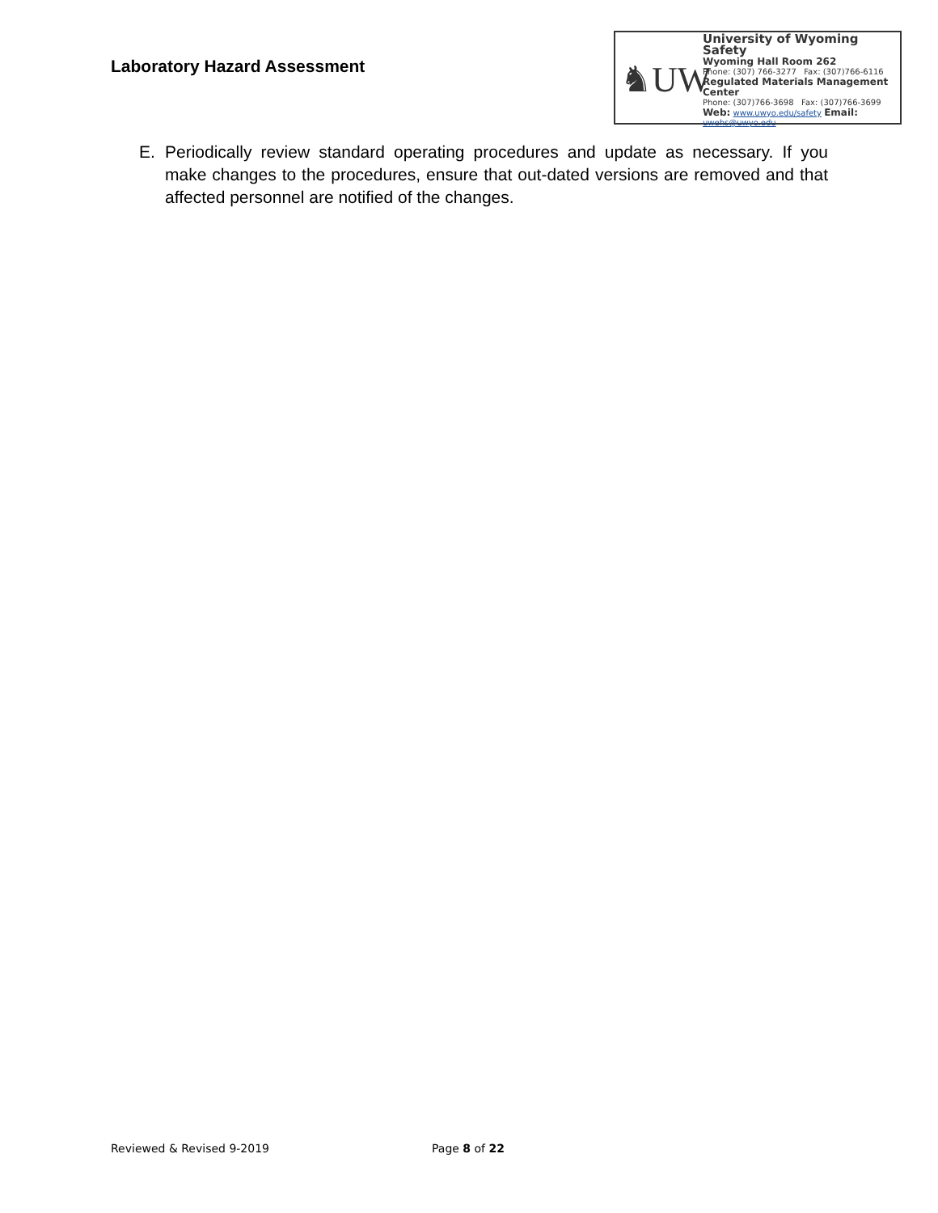Laboratory Hazard Assessment
♞UW
University of Wyoming Safety
Wyoming Hall Room 262
Phone: (307) 766-3277 Fax: (307)766-6116
Regulated Materials Management Center
Phone: (307)766-3698 Fax: (307)766-3699
Web: www.uwyo.edu/safety Email: uwehs@uwyo.edu
E. Periodically review standard operating procedures and update as necessary. If you make changes to the procedures, ensure that out-dated versions are removed and that affected personnel are notified of the changes.
Reviewed & Revised 9-2019 Page 8 of 22